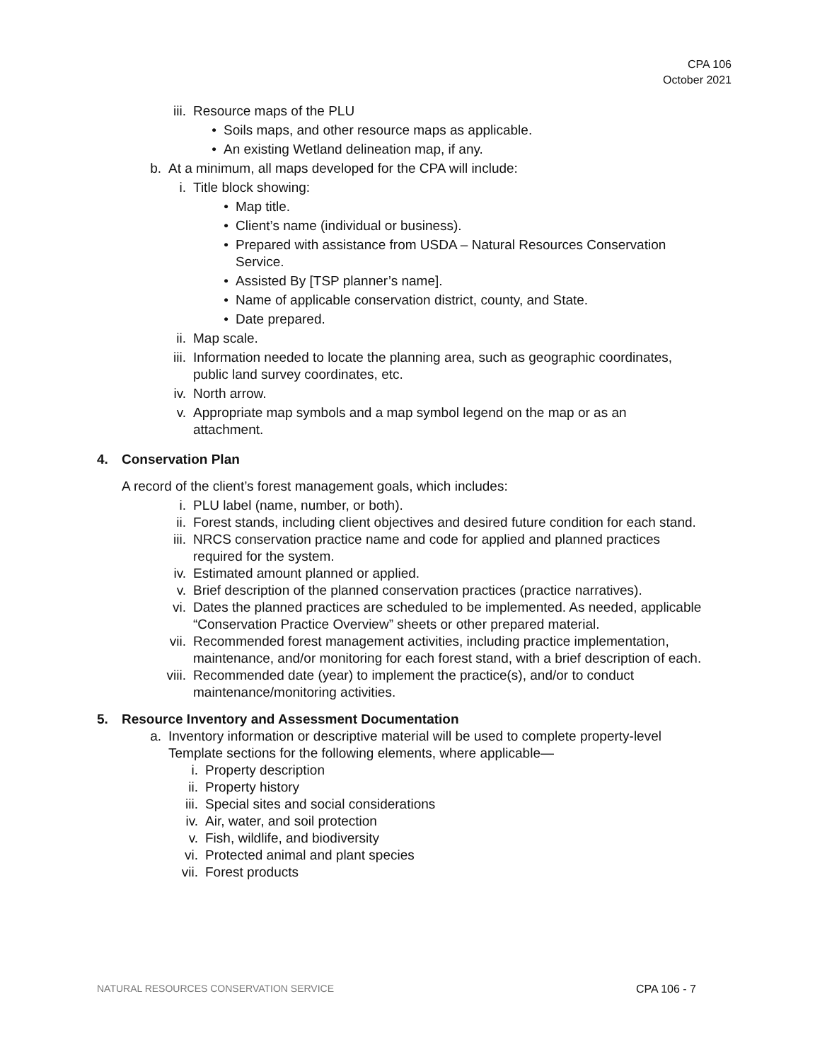CPA 106
October 2021
iii. Resource maps of the PLU
• Soils maps, and other resource maps as applicable.
• An existing Wetland delineation map, if any.
b. At a minimum, all maps developed for the CPA will include:
i. Title block showing:
• Map title.
• Client’s name (individual or business).
• Prepared with assistance from USDA – Natural Resources Conservation Service.
• Assisted By [TSP planner’s name].
• Name of applicable conservation district, county, and State.
• Date prepared.
ii. Map scale.
iii. Information needed to locate the planning area, such as geographic coordinates, public land survey coordinates, etc.
iv. North arrow.
v. Appropriate map symbols and a map symbol legend on the map or as an attachment.
4. Conservation Plan
A record of the client’s forest management goals, which includes:
i. PLU label (name, number, or both).
ii. Forest stands, including client objectives and desired future condition for each stand.
iii. NRCS conservation practice name and code for applied and planned practices required for the system.
iv. Estimated amount planned or applied.
v. Brief description of the planned conservation practices (practice narratives).
vi. Dates the planned practices are scheduled to be implemented. As needed, applicable “Conservation Practice Overview” sheets or other prepared material.
vii. Recommended forest management activities, including practice implementation, maintenance, and/or monitoring for each forest stand, with a brief description of each.
viii. Recommended date (year) to implement the practice(s), and/or to conduct maintenance/monitoring activities.
5. Resource Inventory and Assessment Documentation
a. Inventory information or descriptive material will be used to complete property-level Template sections for the following elements, where applicable—
i. Property description
ii. Property history
iii. Special sites and social considerations
iv. Air, water, and soil protection
v. Fish, wildlife, and biodiversity
vi. Protected animal and plant species
vii. Forest products
NATURAL RESOURCES CONSERVATION SERVICE CPA 106 - 7